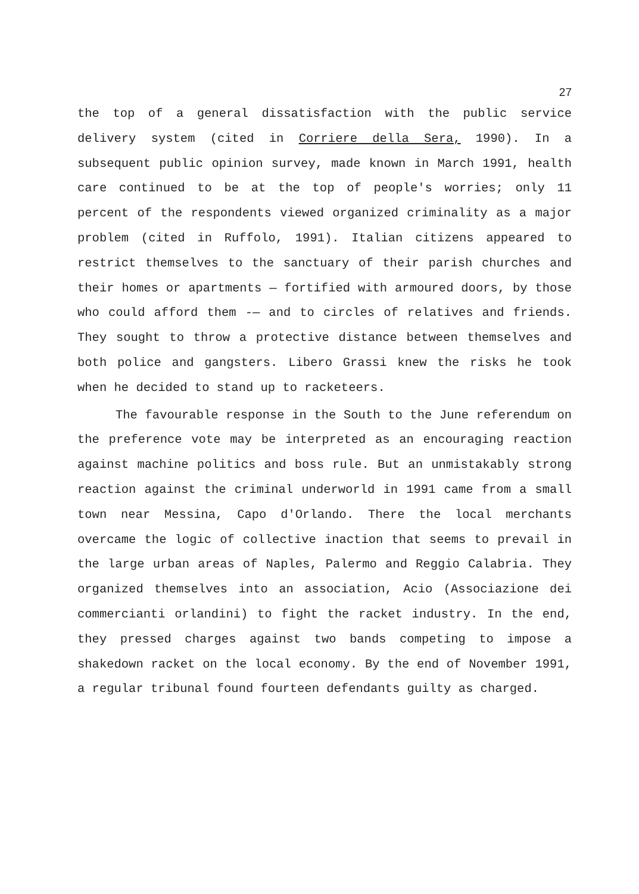27
the top of a general dissatisfaction with the public service delivery system (cited in Corriere della Sera, 1990). In a subsequent public opinion survey, made known in March 1991, health care continued to be at the top of people's worries; only 11 percent of the respondents viewed organized criminality as a major problem (cited in Ruffolo, 1991). Italian citizens appeared to restrict themselves to the sanctuary of their parish churches and their homes or apartments — fortified with armoured doors, by those who could afford them -— and to circles of relatives and friends. They sought to throw a protective distance between themselves and both police and gangsters. Libero Grassi knew the risks he took when he decided to stand up to racketeers.
The favourable response in the South to the June referendum on the preference vote may be interpreted as an encouraging reaction against machine politics and boss rule. But an unmistakably strong reaction against the criminal underworld in 1991 came from a small town near Messina, Capo d'Orlando. There the local merchants overcame the logic of collective inaction that seems to prevail in the large urban areas of Naples, Palermo and Reggio Calabria. They organized themselves into an association, Acio (Associazione dei commercianti orlandini) to fight the racket industry. In the end, they pressed charges against two bands competing to impose a shakedown racket on the local economy. By the end of November 1991, a regular tribunal found fourteen defendants guilty as charged.